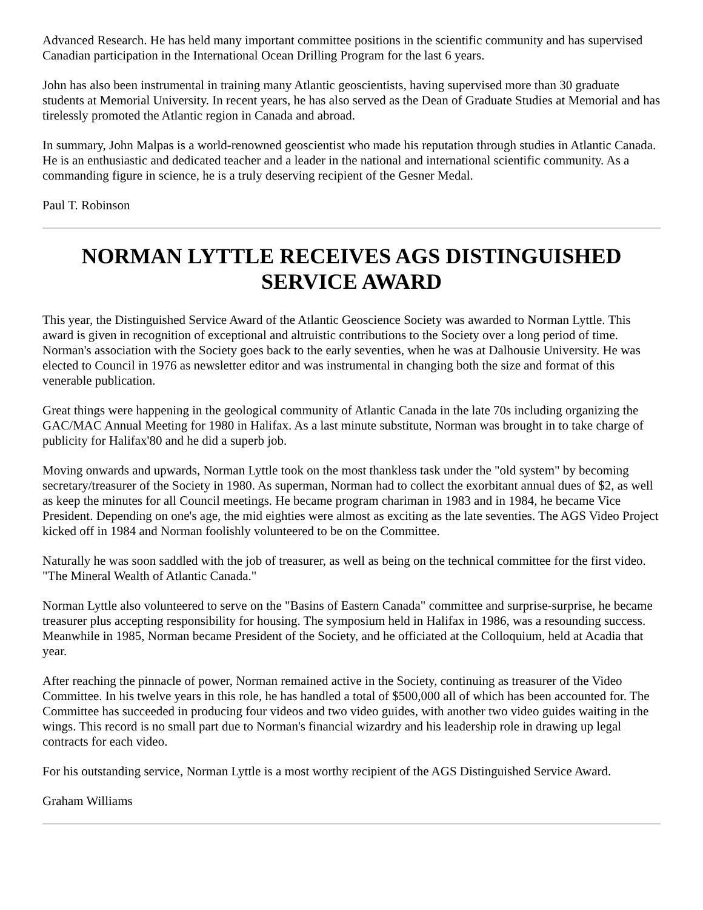Advanced Research. He has held many important committee positions in the scientific community and has supervised Canadian participation in the International Ocean Drilling Program for the last 6 years.
John has also been instrumental in training many Atlantic geoscientists, having supervised more than 30 graduate students at Memorial University. In recent years, he has also served as the Dean of Graduate Studies at Memorial and has tirelessly promoted the Atlantic region in Canada and abroad.
In summary, John Malpas is a world-renowned geoscientist who made his reputation through studies in Atlantic Canada. He is an enthusiastic and dedicated teacher and a leader in the national and international scientific community. As a commanding figure in science, he is a truly deserving recipient of the Gesner Medal.
Paul T. Robinson
NORMAN LYTTLE RECEIVES AGS DISTINGUISHED SERVICE AWARD
This year, the Distinguished Service Award of the Atlantic Geoscience Society was awarded to Norman Lyttle. This award is given in recognition of exceptional and altruistic contributions to the Society over a long period of time. Norman's association with the Society goes back to the early seventies, when he was at Dalhousie University. He was elected to Council in 1976 as newsletter editor and was instrumental in changing both the size and format of this venerable publication.
Great things were happening in the geological community of Atlantic Canada in the late 70s including organizing the GAC/MAC Annual Meeting for 1980 in Halifax. As a last minute substitute, Norman was brought in to take charge of publicity for Halifax'80 and he did a superb job.
Moving onwards and upwards, Norman Lyttle took on the most thankless task under the "old system" by becoming secretary/treasurer of the Society in 1980. As superman, Norman had to collect the exorbitant annual dues of $2, as well as keep the minutes for all Council meetings. He became program chariman in 1983 and in 1984, he became Vice President. Depending on one's age, the mid eighties were almost as exciting as the late seventies. The AGS Video Project kicked off in 1984 and Norman foolishly volunteered to be on the Committee.
Naturally he was soon saddled with the job of treasurer, as well as being on the technical committee for the first video. "The Mineral Wealth of Atlantic Canada."
Norman Lyttle also volunteered to serve on the "Basins of Eastern Canada" committee and surprise-surprise, he became treasurer plus accepting responsibility for housing. The symposium held in Halifax in 1986, was a resounding success. Meanwhile in 1985, Norman became President of the Society, and he officiated at the Colloquium, held at Acadia that year.
After reaching the pinnacle of power, Norman remained active in the Society, continuing as treasurer of the Video Committee. In his twelve years in this role, he has handled a total of $500,000 all of which has been accounted for. The Committee has succeeded in producing four videos and two video guides, with another two video guides waiting in the wings. This record is no small part due to Norman's financial wizardry and his leadership role in drawing up legal contracts for each video.
For his outstanding service, Norman Lyttle is a most worthy recipient of the AGS Distinguished Service Award.
Graham Williams